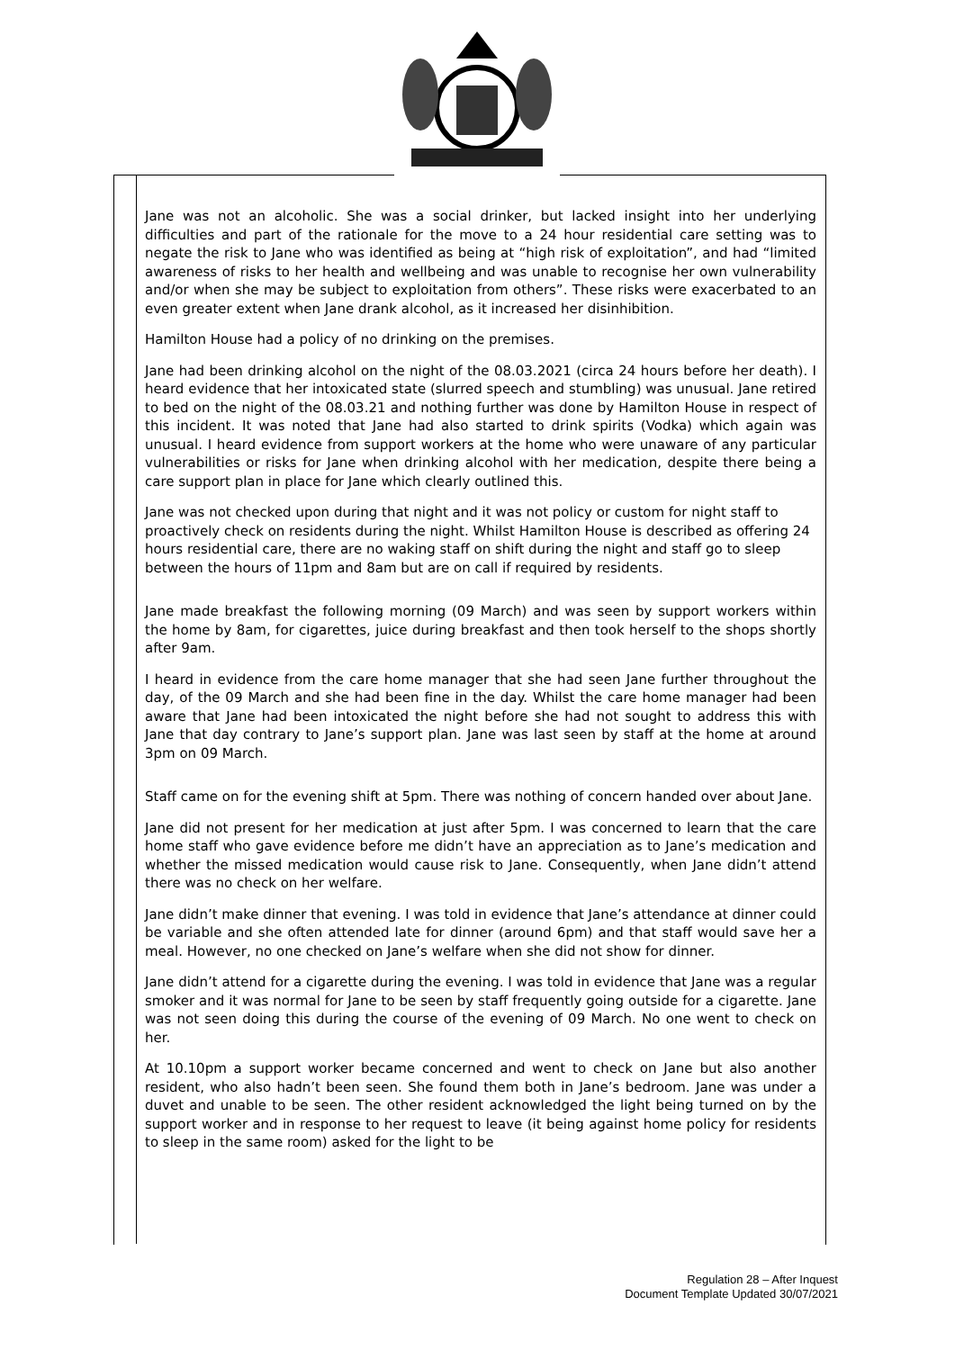Jane was not an alcoholic. She was a social drinker, but lacked insight into her underlying difficulties and part of the rationale for the move to a 24 hour residential care setting was to negate the risk to Jane who was identified as being at “high risk of exploitation”, and had “limited awareness of risks to her health and wellbeing and was unable to recognise her own vulnerability and/or when she may be subject to exploitation from others”. These risks were exacerbated to an even greater extent when Jane drank alcohol, as it increased her disinhibition.
Hamilton House had a policy of no drinking on the premises.
Jane had been drinking alcohol on the night of the 08.03.2021 (circa 24 hours before her death). I heard evidence that her intoxicated state (slurred speech and stumbling) was unusual. Jane retired to bed on the night of the 08.03.21 and nothing further was done by Hamilton House in respect of this incident. It was noted that Jane had also started to drink spirits (Vodka) which again was unusual. I heard evidence from support workers at the home who were unaware of any particular vulnerabilities or risks for Jane when drinking alcohol with her medication, despite there being a care support plan in place for Jane which clearly outlined this.
Jane was not checked upon during that night and it was not policy or custom for night staff to proactively check on residents during the night. Whilst Hamilton House is described as offering 24 hours residential care, there are no waking staff on shift during the night and staff go to sleep between the hours of 11pm and 8am but are on call if required by residents.
Jane made breakfast the following morning (09 March) and was seen by support workers within the home by 8am, for cigarettes, juice during breakfast and then took herself to the shops shortly after 9am.
I heard in evidence from the care home manager that she had seen Jane further throughout the day, of the 09 March and she had been fine in the day. Whilst the care home manager had been aware that Jane had been intoxicated the night before she had not sought to address this with Jane that day contrary to Jane’s support plan. Jane was last seen by staff at the home at around 3pm on 09 March.
Staff came on for the evening shift at 5pm. There was nothing of concern handed over about Jane.
Jane did not present for her medication at just after 5pm. I was concerned to learn that the care home staff who gave evidence before me didn’t have an appreciation as to Jane’s medication and whether the missed medication would cause risk to Jane. Consequently, when Jane didn’t attend there was no check on her welfare.
Jane didn’t make dinner that evening. I was told in evidence that Jane’s attendance at dinner could be variable and she often attended late for dinner (around 6pm) and that staff would save her a meal. However, no one checked on Jane’s welfare when she did not show for dinner.
Jane didn’t attend for a cigarette during the evening. I was told in evidence that Jane was a regular smoker and it was normal for Jane to be seen by staff frequently going outside for a cigarette. Jane was not seen doing this during the course of the evening of 09 March. No one went to check on her.
At 10.10pm a support worker became concerned and went to check on Jane but also another resident, who also hadn’t been seen. She found them both in Jane’s bedroom. Jane was under a duvet and unable to be seen. The other resident acknowledged the light being turned on by the support worker and in response to her request to leave (it being against home policy for residents to sleep in the same room) asked for the light to be
Regulation 28 – After Inquest
Document Template Updated 30/07/2021